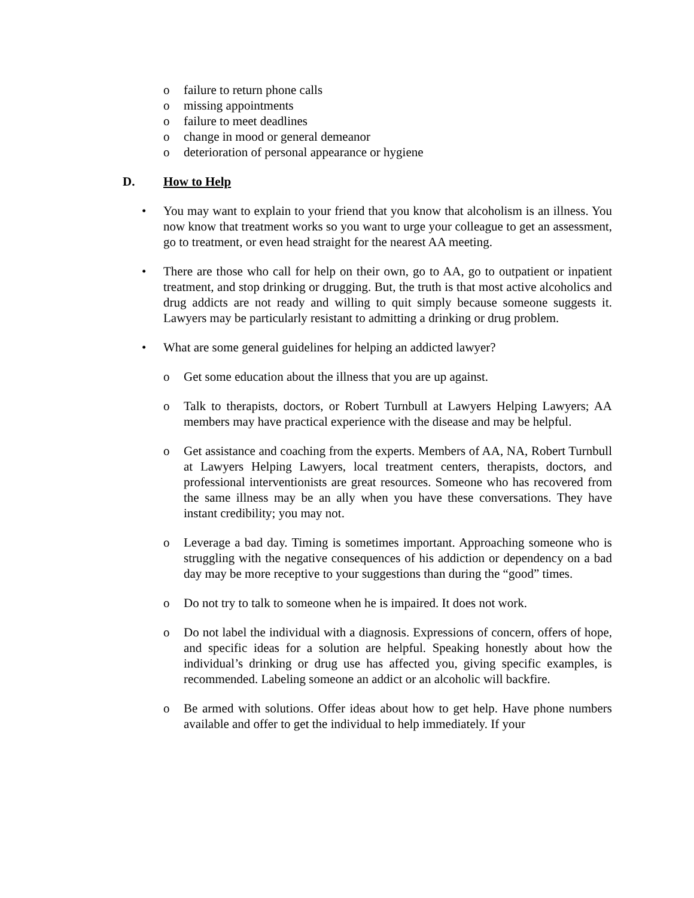o failure to return phone calls
o missing appointments
o failure to meet deadlines
o change in mood or general demeanor
o deterioration of personal appearance or hygiene
D. How to Help
• You may want to explain to your friend that you know that alcoholism is an illness. You now know that treatment works so you want to urge your colleague to get an assessment, go to treatment, or even head straight for the nearest AA meeting.
• There are those who call for help on their own, go to AA, go to outpatient or inpatient treatment, and stop drinking or drugging. But, the truth is that most active alcoholics and drug addicts are not ready and willing to quit simply because someone suggests it. Lawyers may be particularly resistant to admitting a drinking or drug problem.
• What are some general guidelines for helping an addicted lawyer?
o Get some education about the illness that you are up against.
o Talk to therapists, doctors, or Robert Turnbull at Lawyers Helping Lawyers; AA members may have practical experience with the disease and may be helpful.
o Get assistance and coaching from the experts. Members of AA, NA, Robert Turnbull at Lawyers Helping Lawyers, local treatment centers, therapists, doctors, and professional interventionists are great resources. Someone who has recovered from the same illness may be an ally when you have these conversations. They have instant credibility; you may not.
o Leverage a bad day. Timing is sometimes important. Approaching someone who is struggling with the negative consequences of his addiction or dependency on a bad day may be more receptive to your suggestions than during the “good” times.
o Do not try to talk to someone when he is impaired. It does not work.
o Do not label the individual with a diagnosis. Expressions of concern, offers of hope, and specific ideas for a solution are helpful. Speaking honestly about how the individual’s drinking or drug use has affected you, giving specific examples, is recommended. Labeling someone an addict or an alcoholic will backfire.
o Be armed with solutions. Offer ideas about how to get help. Have phone numbers available and offer to get the individual to help immediately. If your